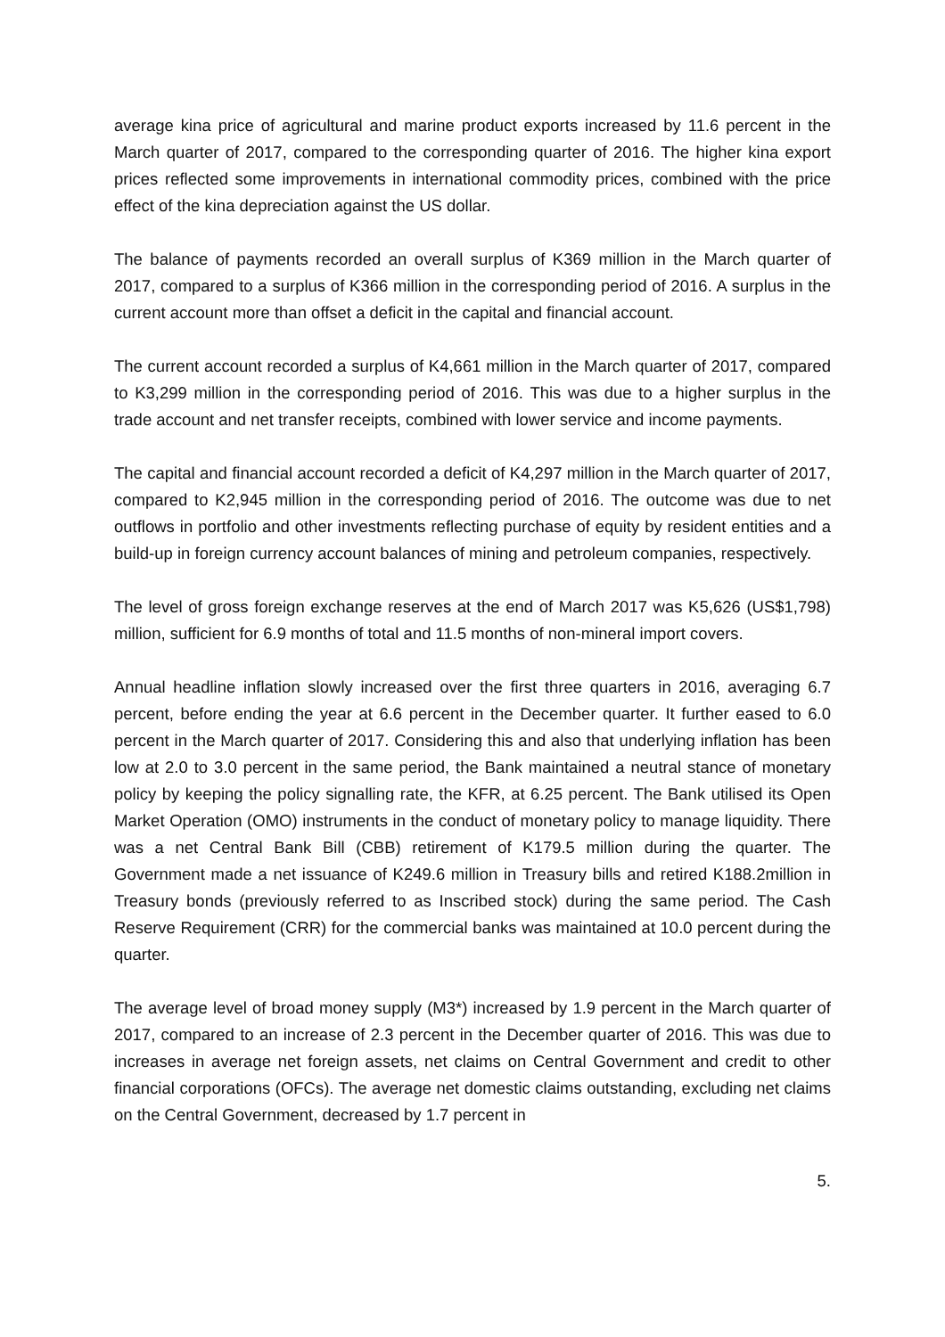average kina price of agricultural and marine product exports increased by 11.6 percent in the March quarter of 2017, compared to the corresponding quarter of 2016. The higher kina export prices reflected some improvements in international commodity prices, combined with the price effect of the kina depreciation against the US dollar.
The balance of payments recorded an overall surplus of K369 million in the March quarter of 2017, compared to a surplus of K366 million in the corresponding period of 2016. A surplus in the current account more than offset a deficit in the capital and financial account.
The current account recorded a surplus of K4,661 million in the March quarter of 2017, compared to K3,299 million in the corresponding period of 2016. This was due to a higher surplus in the trade account and net transfer receipts, combined with lower service and income payments.
The capital and financial account recorded a deficit of K4,297 million in the March quarter of 2017, compared to K2,945 million in the corresponding period of 2016. The outcome was due to net outflows in portfolio and other investments reflecting purchase of equity by resident entities and a build-up in foreign currency account balances of mining and petroleum companies, respectively.
The level of gross foreign exchange reserves at the end of March 2017 was K5,626 (US$1,798) million, sufficient for 6.9 months of total and 11.5 months of non-mineral import covers.
Annual headline inflation slowly increased over the first three quarters in 2016, averaging 6.7 percent, before ending the year at 6.6 percent in the December quarter. It further eased to 6.0 percent in the March quarter of 2017. Considering this and also that underlying inflation has been low at 2.0 to 3.0 percent in the same period, the Bank maintained a neutral stance of monetary policy by keeping the policy signalling rate, the KFR, at 6.25 percent. The Bank utilised its Open Market Operation (OMO) instruments in the conduct of monetary policy to manage liquidity. There was a net Central Bank Bill (CBB) retirement of K179.5 million during the quarter. The Government made a net issuance of K249.6 million in Treasury bills and retired K188.2million in Treasury bonds (previously referred to as Inscribed stock) during the same period. The Cash Reserve Requirement (CRR) for the commercial banks was maintained at 10.0 percent during the quarter.
The average level of broad money supply (M3*) increased by 1.9 percent in the March quarter of 2017, compared to an increase of 2.3 percent in the December quarter of 2016. This was due to increases in average net foreign assets, net claims on Central Government and credit to other financial corporations (OFCs). The average net domestic claims outstanding, excluding net claims on the Central Government, decreased by 1.7 percent in
5.